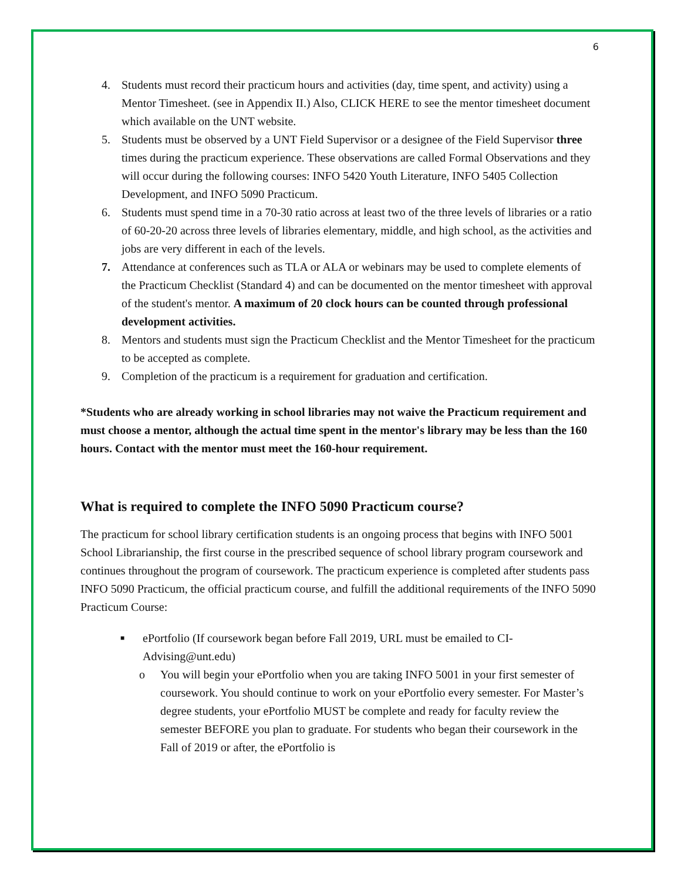6
4. Students must record their practicum hours and activities (day, time spent, and activity) using a Mentor Timesheet. (see in Appendix II.) Also, CLICK HERE to see the mentor timesheet document which available on the UNT website.
5. Students must be observed by a UNT Field Supervisor or a designee of the Field Supervisor three times during the practicum experience. These observations are called Formal Observations and they will occur during the following courses: INFO 5420 Youth Literature, INFO 5405 Collection Development, and INFO 5090 Practicum.
6. Students must spend time in a 70-30 ratio across at least two of the three levels of libraries or a ratio of 60-20-20 across three levels of libraries elementary, middle, and high school, as the activities and jobs are very different in each of the levels.
7. Attendance at conferences such as TLA or ALA or webinars may be used to complete elements of the Practicum Checklist (Standard 4) and can be documented on the mentor timesheet with approval of the student's mentor. A maximum of 20 clock hours can be counted through professional development activities.
8. Mentors and students must sign the Practicum Checklist and the Mentor Timesheet for the practicum to be accepted as complete.
9. Completion of the practicum is a requirement for graduation and certification.
*Students who are already working in school libraries may not waive the Practicum requirement and must choose a mentor, although the actual time spent in the mentor's library may be less than the 160 hours. Contact with the mentor must meet the 160-hour requirement.
What is required to complete the INFO 5090 Practicum course?
The practicum for school library certification students is an ongoing process that begins with INFO 5001 School Librarianship, the first course in the prescribed sequence of school library program coursework and continues throughout the program of coursework. The practicum experience is completed after students pass INFO 5090 Practicum, the official practicum course, and fulfill the additional requirements of the INFO 5090 Practicum Course:
■ ePortfolio (If coursework began before Fall 2019, URL must be emailed to CI-Advising@unt.edu)
o You will begin your ePortfolio when you are taking INFO 5001 in your first semester of coursework. You should continue to work on your ePortfolio every semester. For Master’s degree students, your ePortfolio MUST be complete and ready for faculty review the semester BEFORE you plan to graduate. For students who began their coursework in the Fall of 2019 or after, the ePortfolio is